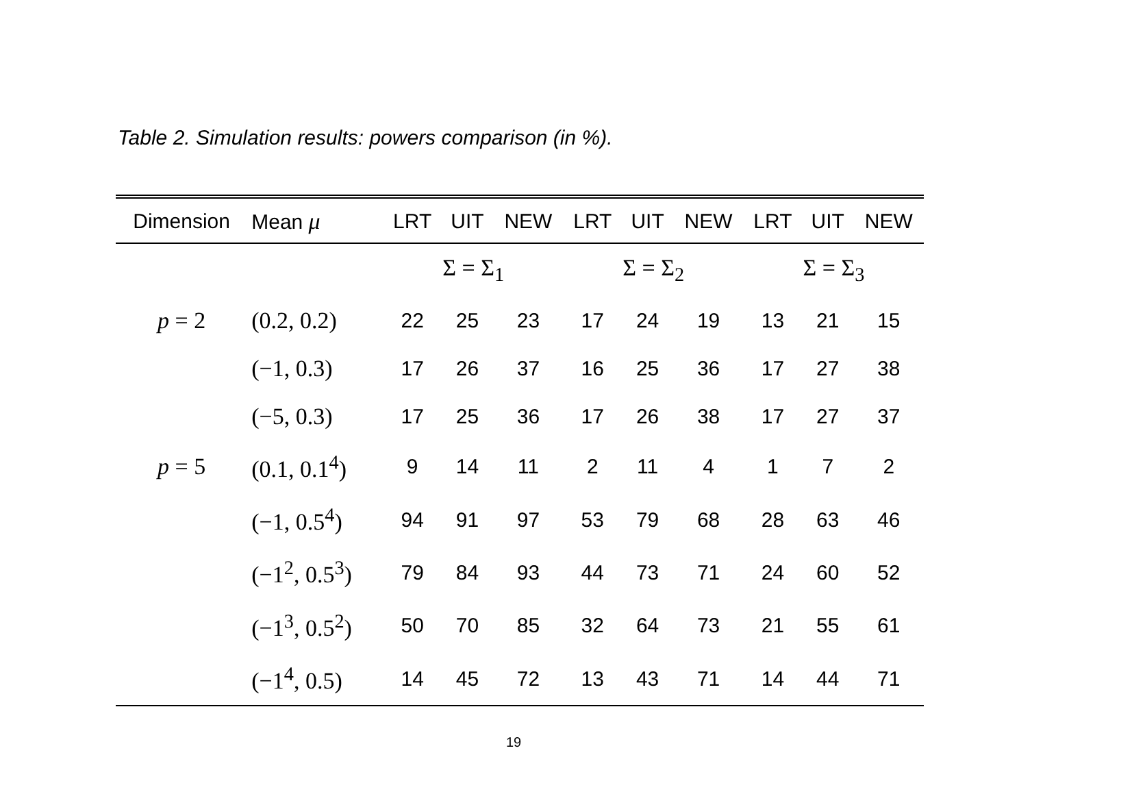Table 2. Simulation results: powers comparison (in %).
| Dimension | Mean μ | LRT | UIT | NEW | LRT | UIT | NEW | LRT | UIT | NEW |
| --- | --- | --- | --- | --- | --- | --- | --- | --- | --- | --- |
| | | Σ = Σ<sub>1</sub> | | | Σ = Σ<sub>2</sub> | | | Σ = Σ<sub>3</sub> | | |
| p = 2 | (0.2, 0.2) | 22 | 25 | 23 | 17 | 24 | 19 | 13 | 21 | 15 |
| | (−1, 0.3) | 17 | 26 | 37 | 16 | 25 | 36 | 17 | 27 | 38 |
| | (−5, 0.3) | 17 | 25 | 36 | 17 | 26 | 38 | 17 | 27 | 37 |
| p = 5 | (0.1, 0.1<sup>4</sup>) | 9 | 14 | 11 | 2 | 11 | 4 | 1 | 7 | 2 |
| | (−1, 0.5<sup>4</sup>) | 94 | 91 | 97 | 53 | 79 | 68 | 28 | 63 | 46 |
| | (−1<sup>2</sup>, 0.5<sup>3</sup>) | 79 | 84 | 93 | 44 | 73 | 71 | 24 | 60 | 52 |
| | (−1<sup>3</sup>, 0.5<sup>2</sup>) | 50 | 70 | 85 | 32 | 64 | 73 | 21 | 55 | 61 |
| | (−1<sup>4</sup>, 0.5) | 14 | 45 | 72 | 13 | 43 | 71 | 14 | 44 | 71 |
19